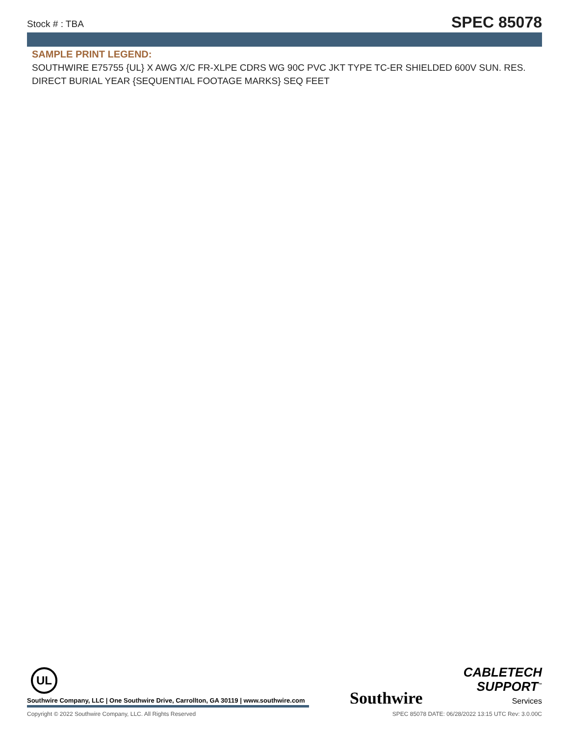Stock # : TBA
SPEC 85078
SAMPLE PRINT LEGEND:
SOUTHWIRE E75755 {UL} X AWG X/C FR-XLPE CDRS WG 90C PVC JKT TYPE TC-ER SHIELDED 600V SUN. RES. DIRECT BURIAL YEAR {SEQUENTIAL FOOTAGE MARKS} SEQ FEET
UL
Southwire Company, LLC | One Southwire Drive, Carrollton, GA 30119 | www.southwire.com
Southwire
CABLETECH
SUPPORT<sup>™</sup>
Services
Copyright © 2022 Southwire Company, LLC. All Rights Reserved SPEC 85078 DATE: 06/28/2022 13:15 UTC Rev: 3.0.00C